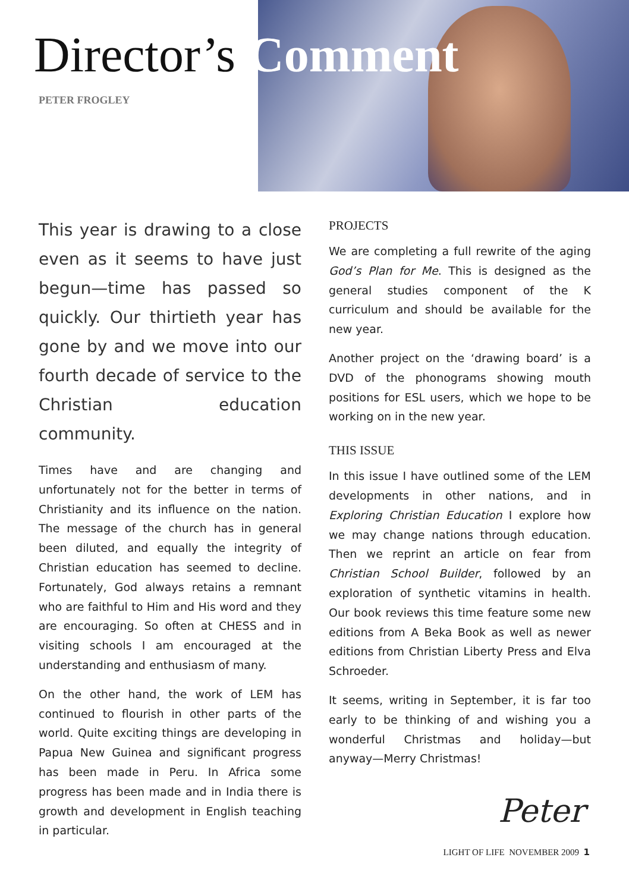Director’s Comment
PETER FROGLEY
This year is drawing to a close even as it seems to have just begun—time has passed so quickly. Our thirtieth year has gone by and we move into our fourth decade of service to the Christian education community.
Times have and are changing and unfortunately not for the better in terms of Christianity and its influence on the nation. The message of the church has in general been diluted, and equally the integrity of Christian education has seemed to decline. Fortunately, God always retains a remnant who are faithful to Him and His word and they are encouraging. So often at CHESS and in visiting schools I am encouraged at the understanding and enthusiasm of many.
On the other hand, the work of LEM has continued to flourish in other parts of the world. Quite exciting things are developing in Papua New Guinea and significant progress has been made in Peru. In Africa some progress has been made and in India there is growth and development in English teaching in particular.
PROJECTS
We are completing a full rewrite of the aging God’s Plan for Me. This is designed as the general studies component of the K curriculum and should be available for the new year.
Another project on the ‘drawing board’ is a DVD of the phonograms showing mouth positions for ESL users, which we hope to be working on in the new year.
THIS ISSUE
In this issue I have outlined some of the LEM developments in other nations, and in Exploring Christian Education I explore how we may change nations through education. Then we reprint an article on fear from Christian School Builder, followed by an exploration of synthetic vitamins in health. Our book reviews this time feature some new editions from A Beka Book as well as newer editions from Christian Liberty Press and Elva Schroeder.
It seems, writing in September, it is far too early to be thinking of and wishing you a wonderful Christmas and holiday—but anyway—Merry Christmas!
Peter
LIGHT OF LIFE NOVEMBER 2009 1